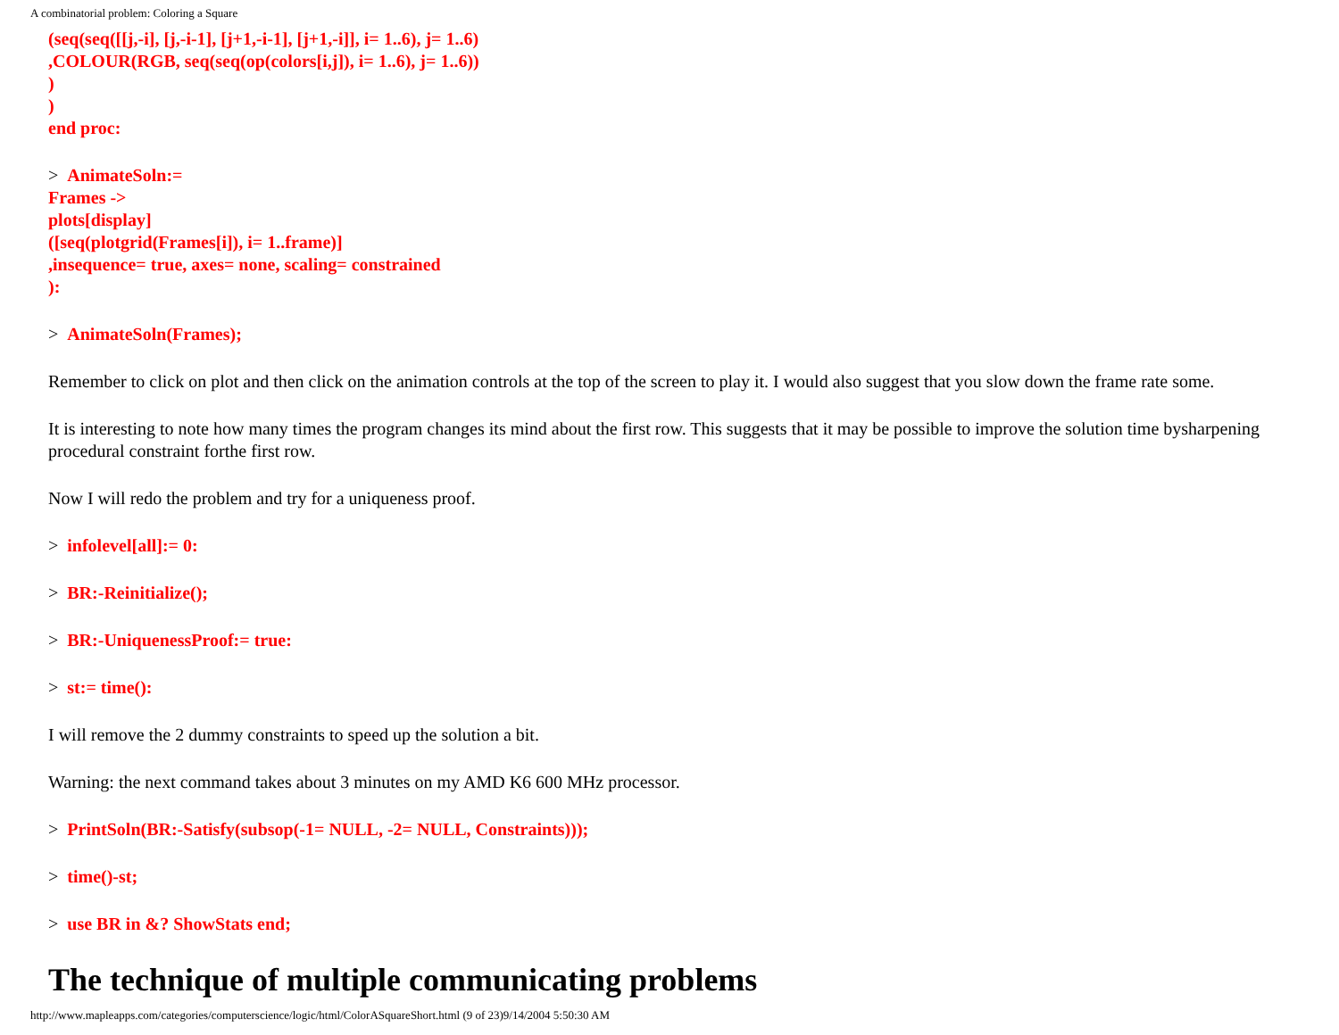A combinatorial problem: Coloring a Square
(seq(seq([[j,-i], [j,-i-1], [j+1,-i-1], [j+1,-i]], i= 1..6), j= 1..6)
,COLOUR(RGB, seq(seq(op(colors[i,j]), i= 1..6), j= 1..6))
)
)
end proc:
> AnimateSoln:=
Frames ->
plots[display]
([seq(plotgrid(Frames[i]), i= 1..frame)]
,insequence= true, axes= none, scaling= constrained
):
> AnimateSoln(Frames);
Remember to click on plot and then click on the animation controls at the top of the screen to play it. I would also suggest that you slow down the frame rate some.
It is interesting to note how many times the program changes its mind about the first row. This suggests that it may be possible to improve the solution time bysharpening procedural constraint forthe first row.
Now I will redo the problem and try for a uniqueness proof.
> infolevel[all]:= 0:
> BR:-Reinitialize();
> BR:-UniquenessProof:= true:
> st:= time():
I will remove the 2 dummy constraints to speed up the solution a bit.
Warning: the next command takes about 3 minutes on my AMD K6 600 MHz processor.
> PrintSoln(BR:-Satisfy(subsop(-1= NULL, -2= NULL, Constraints)));
> time()-st;
> use BR in &? ShowStats end;
The technique of multiple communicating problems
http://www.mapleapps.com/categories/computerscience/logic/html/ColorASquareShort.html (9 of 23)9/14/2004 5:50:30 AM